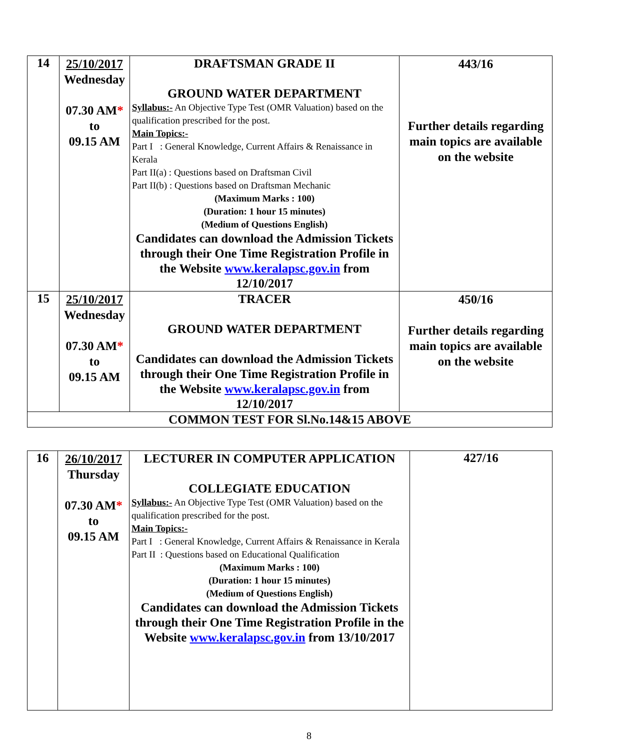| 14 | 25/10/2017 Wednesday 07.30 AM * to 09.15 AM | DRAFTSMAN GRADE II GROUND WATER DEPARTMENT Syllabus:- An Objective Type Test (OMR Valuation) based on the qualification prescribed for the post. Main Topics:- Part I : General Knowledge, Current Affairs & Renaissance in Kerala Part II(a) : Questions based on Draftsman Civil Part II(b) : Questions based on Draftsman Mechanic (Maximum Marks : 100) (Duration: 1 hour 15 minutes) (Medium of Questions English) Candidates can download the Admission Tickets through their One Time Registration Profile in the Website www.keralapsc.gov.in from 12/10/2017 | 443/16 Further details regarding main topics are available on the website |
| 15 | 25/10/2017 Wednesday 07.30 AM * to 09.15 AM | TRACER GROUND WATER DEPARTMENT Candidates can download the Admission Tickets through their One Time Registration Profile in the Website www.keralapsc.gov.in from 12/10/2017 | 450/16 Further details regarding main topics are available on the website |
| COMMON TEST FOR Sl.No.14&15 ABOVE | | | |
| 16 | 26/10/2017 Thursday 07.30 AM * to 09.15 AM | LECTURER IN COMPUTER APPLICATION COLLEGIATE EDUCATION Syllabus:- An Objective Type Test (OMR Valuation) based on the qualification prescribed for the post. Main Topics:- Part I : General Knowledge, Current Affairs & Renaissance in Kerala Part II : Questions based on Educational Qualification (Maximum Marks : 100) (Duration: 1 hour 15 minutes) (Medium of Questions English) Candidates can download the Admission Tickets through their One Time Registration Profile in the Website www.keralapsc.gov.in from 13/10/2017 | 427/16 |
8